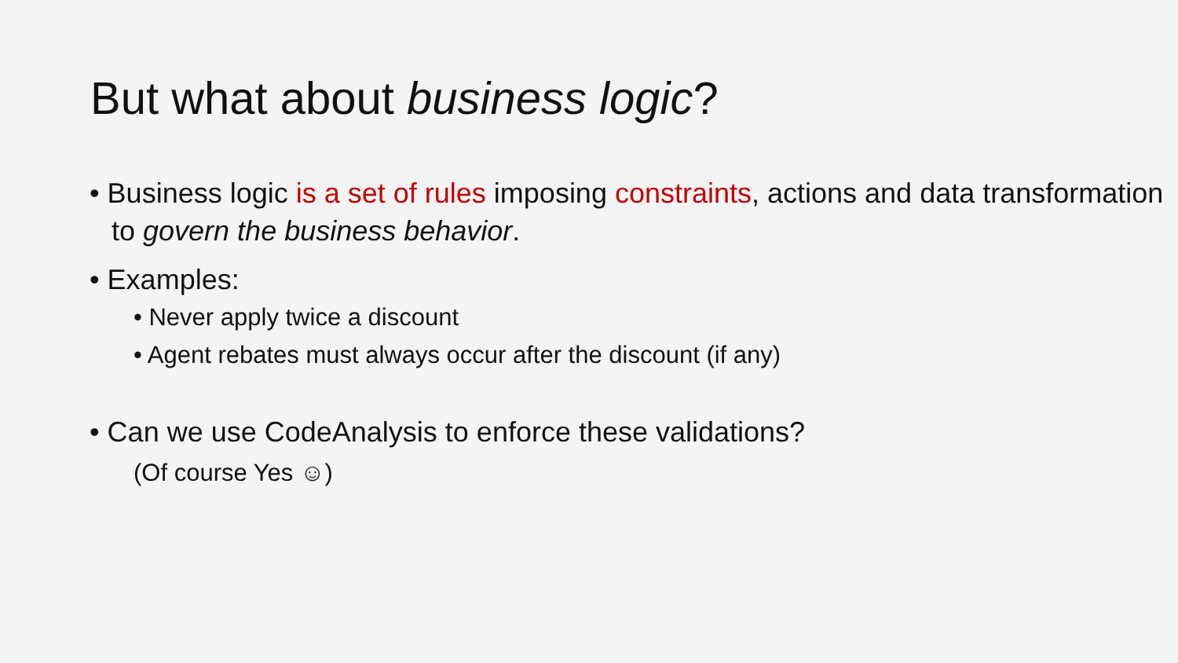But what about business logic?
• Business logic is a set of rules imposing constraints, actions and data transformation to govern the business behavior.
• Examples:
• Never apply twice a discount
• Agent rebates must always occur after the discount (if any)
• Can we use CodeAnalysis to enforce these validations?
(Of course Yes ☺)